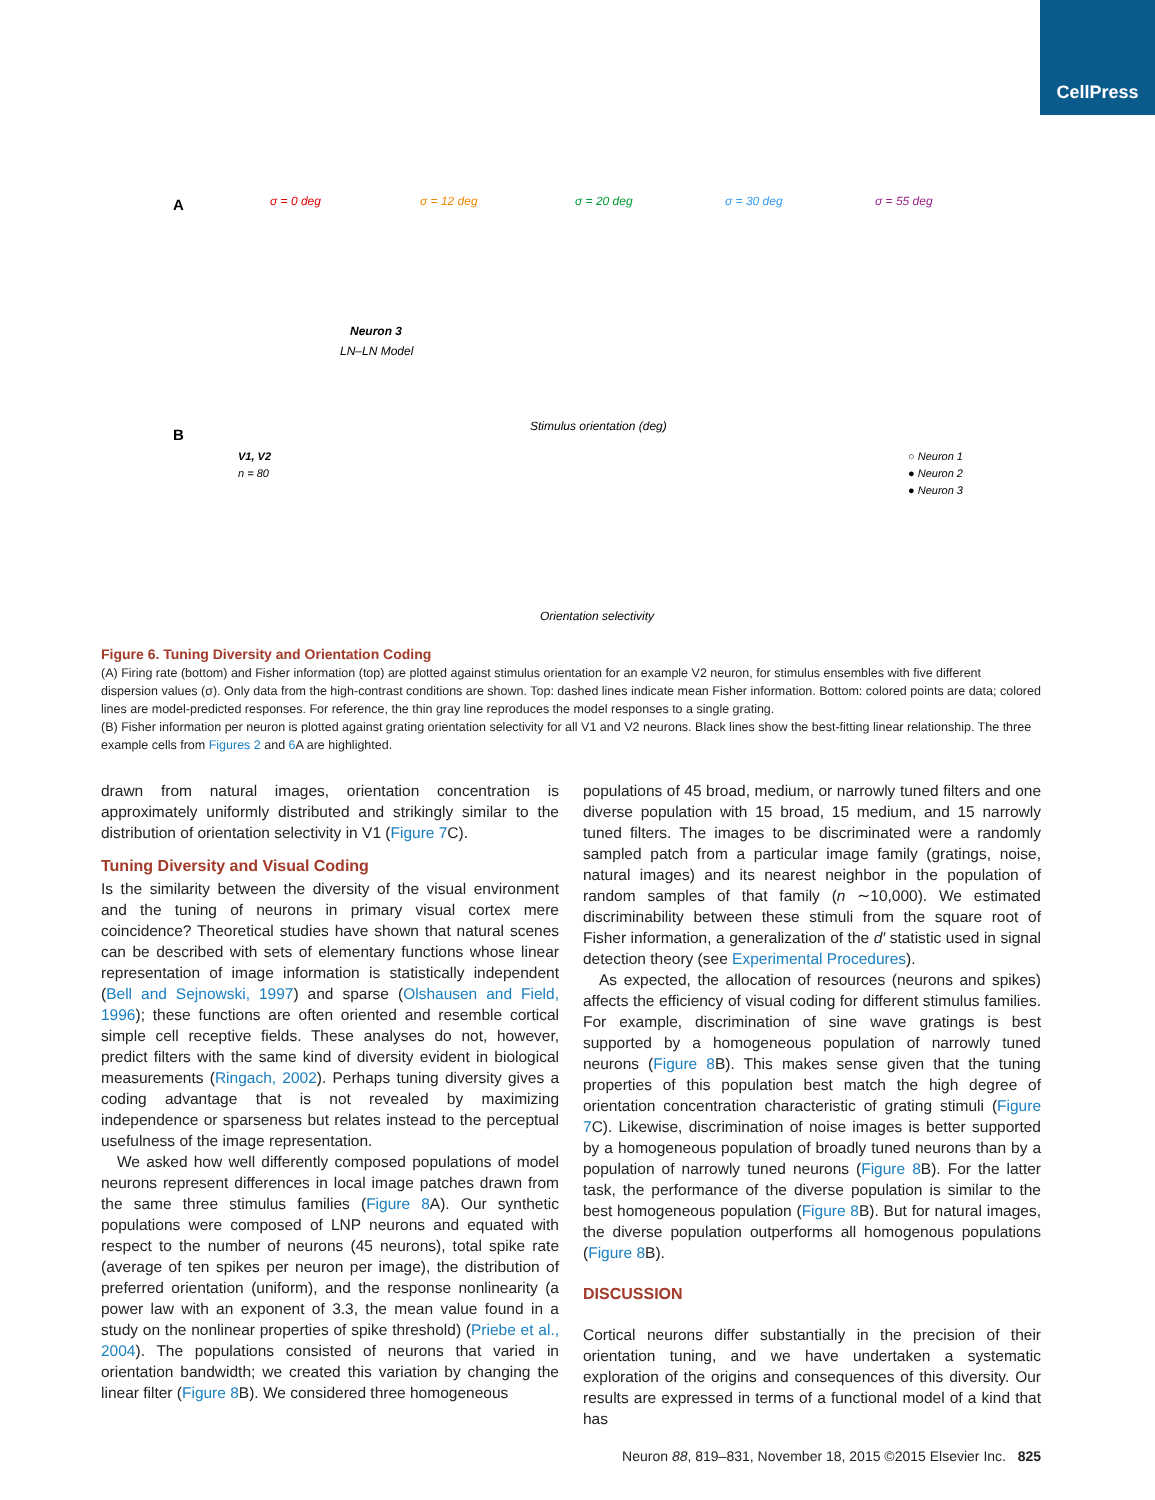CellPress
A
σ = 0 deg
σ = 12 deg
σ = 20 deg
σ = 30 deg
σ = 55 deg
Neuron 3
LN–LN Model
Stimulus orientation (deg)
B
V1, V2
n = 80
○ Neuron 1
● Neuron 2
● Neuron 3
Orientation selectivity
Figure 6. Tuning Diversity and Orientation Coding
(A) Firing rate (bottom) and Fisher information (top) are plotted against stimulus orientation for an example V2 neuron, for stimulus ensembles with five different dispersion values (σ). Only data from the high-contrast conditions are shown. Top: dashed lines indicate mean Fisher information. Bottom: colored points are data; colored lines are model-predicted responses. For reference, the thin gray line reproduces the model responses to a single grating.
(B) Fisher information per neuron is plotted against grating orientation selectivity for all V1 and V2 neurons. Black lines show the best-fitting linear relationship. The three example cells from Figures 2 and 6 A are highlighted.
drawn from natural images, orientation concentration is approximately uniformly distributed and strikingly similar to the distribution of orientation selectivity in V1 (Figure 7 C).
Tuning Diversity and Visual Coding
Is the similarity between the diversity of the visual environment and the tuning of neurons in primary visual cortex mere coincidence? Theoretical studies have shown that natural scenes can be described with sets of elementary functions whose linear representation of image information is statistically independent (Bell and Sejnowski, 1997) and sparse (Olshausen and Field, 1996); these functions are often oriented and resemble cortical simple cell receptive fields. These analyses do not, however, predict filters with the same kind of diversity evident in biological measurements (Ringach, 2002). Perhaps tuning diversity gives a coding advantage that is not revealed by maximizing independence or sparseness but relates instead to the perceptual usefulness of the image representation.
We asked how well differently composed populations of model neurons represent differences in local image patches drawn from the same three stimulus families (Figure 8 A). Our synthetic populations were composed of LNP neurons and equated with respect to the number of neurons (45 neurons), total spike rate (average of ten spikes per neuron per image), the distribution of preferred orientation (uniform), and the response nonlinearity (a power law with an exponent of 3.3, the mean value found in a study on the nonlinear properties of spike threshold) (Priebe et al., 2004). The populations consisted of neurons that varied in orientation bandwidth; we created this variation by changing the linear filter (Figure 8 B). We considered three homogeneous
populations of 45 broad, medium, or narrowly tuned filters and one diverse population with 15 broad, 15 medium, and 15 narrowly tuned filters. The images to be discriminated were a randomly sampled patch from a particular image family (gratings, noise, natural images) and its nearest neighbor in the population of random samples of that family (n ∼10,000). We estimated discriminability between these stimuli from the square root of Fisher information, a generalization of the d′ statistic used in signal detection theory (see Experimental Procedures).
As expected, the allocation of resources (neurons and spikes) affects the efficiency of visual coding for different stimulus families. For example, discrimination of sine wave gratings is best supported by a homogeneous population of narrowly tuned neurons (Figure 8 B). This makes sense given that the tuning properties of this population best match the high degree of orientation concentration characteristic of grating stimuli (Figure 7 C). Likewise, discrimination of noise images is better supported by a homogeneous population of broadly tuned neurons than by a population of narrowly tuned neurons (Figure 8 B). For the latter task, the performance of the diverse population is similar to the best homogeneous population (Figure 8 B). But for natural images, the diverse population outperforms all homogenous populations (Figure 8 B).
DISCUSSION
Cortical neurons differ substantially in the precision of their orientation tuning, and we have undertaken a systematic exploration of the origins and consequences of this diversity. Our results are expressed in terms of a functional model of a kind that has
Neuron 88, 819–831, November 18, 2015 ©2015 Elsevier Inc. 825